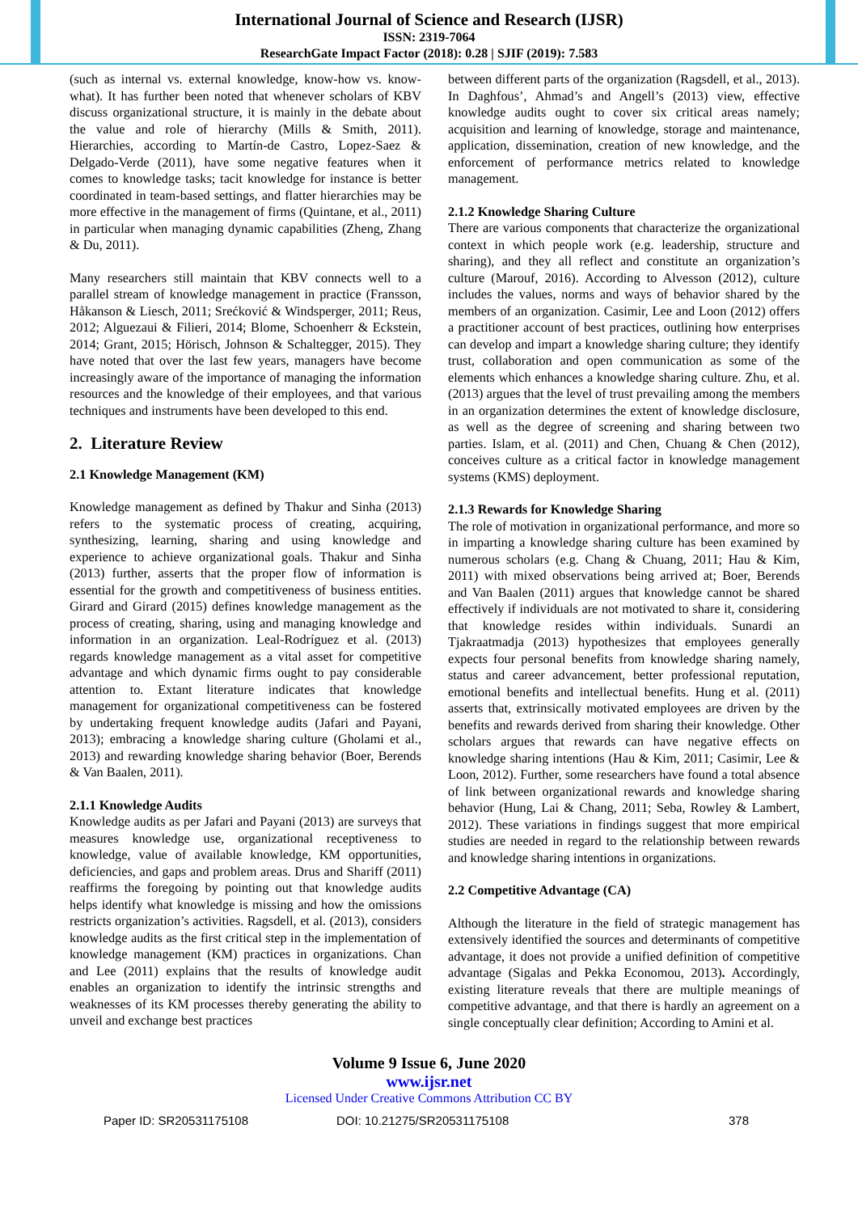International Journal of Science and Research (IJSR)
ISSN: 2319-7064
ResearchGate Impact Factor (2018): 0.28 | SJIF (2019): 7.583
(such as internal vs. external knowledge, know-how vs. know-what). It has further been noted that whenever scholars of KBV discuss organizational structure, it is mainly in the debate about the value and role of hierarchy (Mills & Smith, 2011). Hierarchies, according to Martín-de Castro, Lopez-Saez & Delgado-Verde (2011), have some negative features when it comes to knowledge tasks; tacit knowledge for instance is better coordinated in team-based settings, and flatter hierarchies may be more effective in the management of firms (Quintane, et al., 2011) in particular when managing dynamic capabilities (Zheng, Zhang & Du, 2011).
Many researchers still maintain that KBV connects well to a parallel stream of knowledge management in practice (Fransson, Håkanson & Liesch, 2011; Srećković & Windsperger, 2011; Reus, 2012; Alguezaui & Filieri, 2014; Blome, Schoenherr & Eckstein, 2014; Grant, 2015; Hörisch, Johnson & Schaltegger, 2015). They have noted that over the last few years, managers have become increasingly aware of the importance of managing the information resources and the knowledge of their employees, and that various techniques and instruments have been developed to this end.
2. Literature Review
2.1 Knowledge Management (KM)
Knowledge management as defined by Thakur and Sinha (2013) refers to the systematic process of creating, acquiring, synthesizing, learning, sharing and using knowledge and experience to achieve organizational goals. Thakur and Sinha (2013) further, asserts that the proper flow of information is essential for the growth and competitiveness of business entities. Girard and Girard (2015) defines knowledge management as the process of creating, sharing, using and managing knowledge and information in an organization. Leal-Rodríguez et al. (2013) regards knowledge management as a vital asset for competitive advantage and which dynamic firms ought to pay considerable attention to. Extant literature indicates that knowledge management for organizational competitiveness can be fostered by undertaking frequent knowledge audits (Jafari and Payani, 2013); embracing a knowledge sharing culture (Gholami et al., 2013) and rewarding knowledge sharing behavior (Boer, Berends & Van Baalen, 2011).
2.1.1 Knowledge Audits
Knowledge audits as per Jafari and Payani (2013) are surveys that measures knowledge use, organizational receptiveness to knowledge, value of available knowledge, KM opportunities, deficiencies, and gaps and problem areas. Drus and Shariff (2011) reaffirms the foregoing by pointing out that knowledge audits helps identify what knowledge is missing and how the omissions restricts organization’s activities. Ragsdell, et al. (2013), considers knowledge audits as the first critical step in the implementation of knowledge management (KM) practices in organizations. Chan and Lee (2011) explains that the results of knowledge audit enables an organization to identify the intrinsic strengths and weaknesses of its KM processes thereby generating the ability to unveil and exchange best practices
between different parts of the organization (Ragsdell, et al., 2013). In Daghfous’, Ahmad’s and Angell’s (2013) view, effective knowledge audits ought to cover six critical areas namely; acquisition and learning of knowledge, storage and maintenance, application, dissemination, creation of new knowledge, and the enforcement of performance metrics related to knowledge management.
2.1.2 Knowledge Sharing Culture
There are various components that characterize the organizational context in which people work (e.g. leadership, structure and sharing), and they all reflect and constitute an organization’s culture (Marouf, 2016). According to Alvesson (2012), culture includes the values, norms and ways of behavior shared by the members of an organization. Casimir, Lee and Loon (2012) offers a practitioner account of best practices, outlining how enterprises can develop and impart a knowledge sharing culture; they identify trust, collaboration and open communication as some of the elements which enhances a knowledge sharing culture. Zhu, et al. (2013) argues that the level of trust prevailing among the members in an organization determines the extent of knowledge disclosure, as well as the degree of screening and sharing between two parties. Islam, et al. (2011) and Chen, Chuang & Chen (2012), conceives culture as a critical factor in knowledge management systems (KMS) deployment.
2.1.3 Rewards for Knowledge Sharing
The role of motivation in organizational performance, and more so in imparting a knowledge sharing culture has been examined by numerous scholars (e.g. Chang & Chuang, 2011; Hau & Kim, 2011) with mixed observations being arrived at; Boer, Berends and Van Baalen (2011) argues that knowledge cannot be shared effectively if individuals are not motivated to share it, considering that knowledge resides within individuals. Sunardi an Tjakraatmadja (2013) hypothesizes that employees generally expects four personal benefits from knowledge sharing namely, status and career advancement, better professional reputation, emotional benefits and intellectual benefits. Hung et al. (2011) asserts that, extrinsically motivated employees are driven by the benefits and rewards derived from sharing their knowledge. Other scholars argues that rewards can have negative effects on knowledge sharing intentions (Hau & Kim, 2011; Casimir, Lee & Loon, 2012). Further, some researchers have found a total absence of link between organizational rewards and knowledge sharing behavior (Hung, Lai & Chang, 2011; Seba, Rowley & Lambert, 2012). These variations in findings suggest that more empirical studies are needed in regard to the relationship between rewards and knowledge sharing intentions in organizations.
2.2 Competitive Advantage (CA)
Although the literature in the field of strategic management has extensively identified the sources and determinants of competitive advantage, it does not provide a unified definition of competitive advantage (Sigalas and Pekka Economou, 2013). Accordingly, existing literature reveals that there are multiple meanings of competitive advantage, and that there is hardly an agreement on a single conceptually clear definition; According to Amini et al.
Volume 9 Issue 6, June 2020
www.ijsr.net
Licensed Under Creative Commons Attribution CC BY
Paper ID: SR20531175108 DOI: 10.21275/SR20531175108 378